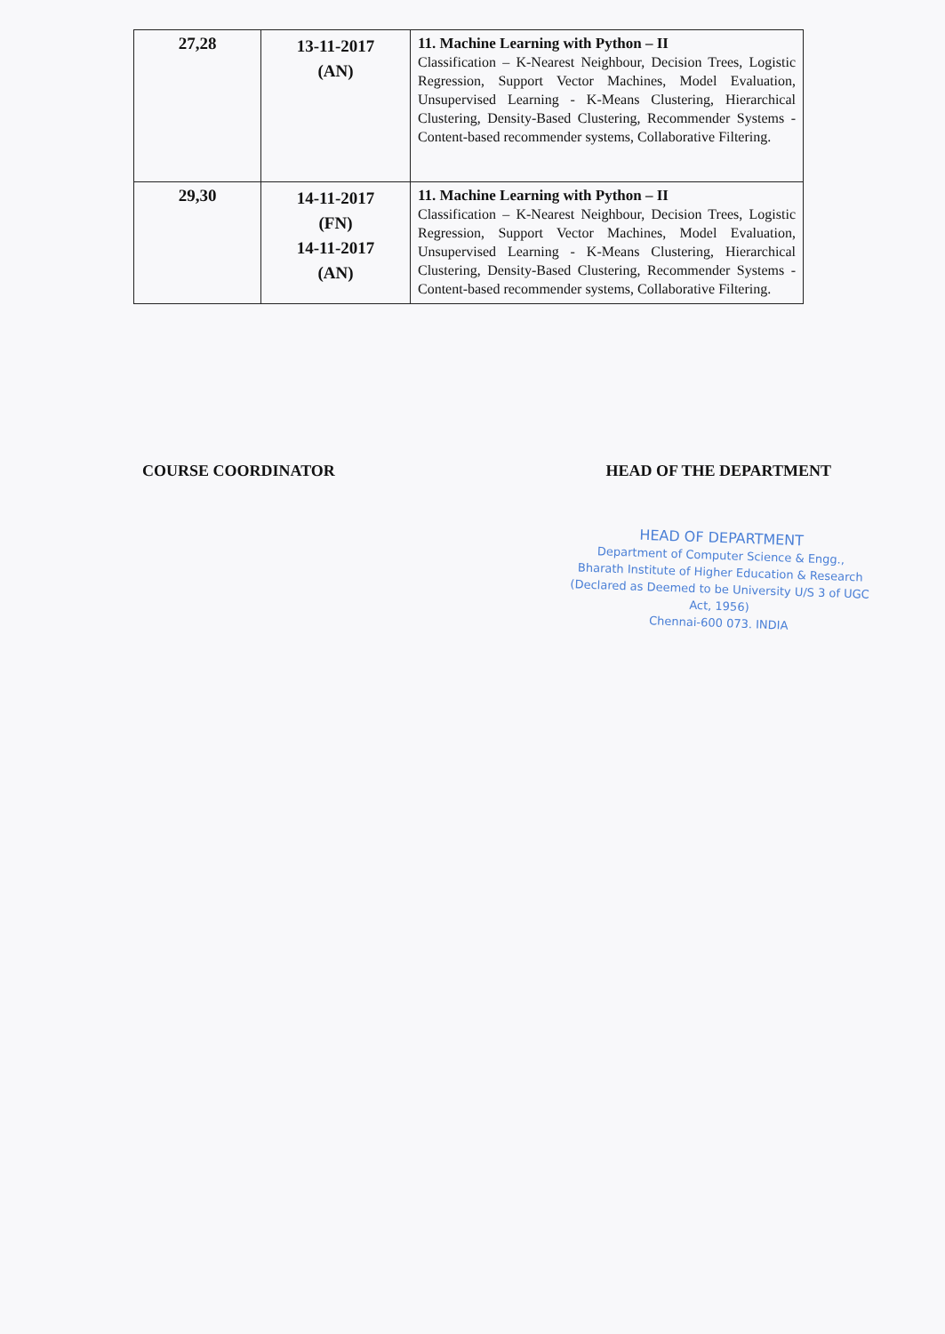| 27,28 | 13-11-2017 (AN) | 11. Machine Learning with Python – II Classification – K-Nearest Neighbour, Decision Trees, Logistic Regression, Support Vector Machines, Model Evaluation, Unsupervised Learning - K-Means Clustering, Hierarchical Clustering, Density-Based Clustering, Recommender Systems - Content-based recommender systems, Collaborative Filtering. |
| 29,30 | 14-11-2017 (FN) 14-11-2017 (AN) | 11. Machine Learning with Python – II Classification – K-Nearest Neighbour, Decision Trees, Logistic Regression, Support Vector Machines, Model Evaluation, Unsupervised Learning - K-Means Clustering, Hierarchical Clustering, Density-Based Clustering, Recommender Systems - Content-based recommender systems, Collaborative Filtering. |
COURSE COORDINATOR HEAD OF THE DEPARTMENT
HEAD OF DEPARTMENT
Department of Computer Science & Engg.,
Bharath Institute of Higher Education & Research
(Declared as Deemed to be University U/S 3 of UGC Act, 1956)
Chennai-600 073. INDIA